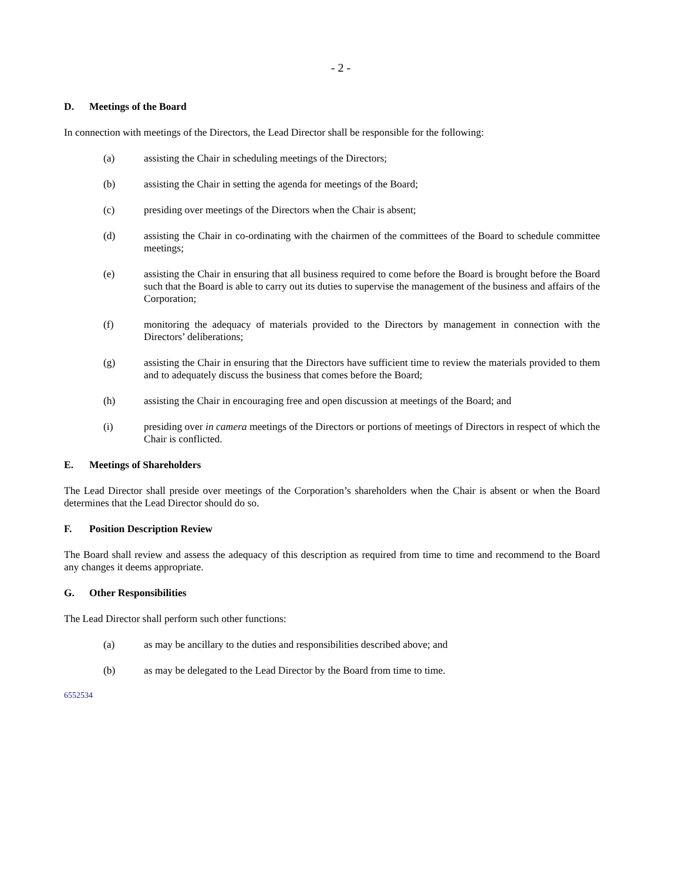- 2 -
D. Meetings of the Board
In connection with meetings of the Directors, the Lead Director shall be responsible for the following:
(a) assisting the Chair in scheduling meetings of the Directors;
(b) assisting the Chair in setting the agenda for meetings of the Board;
(c) presiding over meetings of the Directors when the Chair is absent;
(d) assisting the Chair in co-ordinating with the chairmen of the committees of the Board to schedule committee meetings;
(e) assisting the Chair in ensuring that all business required to come before the Board is brought before the Board such that the Board is able to carry out its duties to supervise the management of the business and affairs of the Corporation;
(f) monitoring the adequacy of materials provided to the Directors by management in connection with the Directors’ deliberations;
(g) assisting the Chair in ensuring that the Directors have sufficient time to review the materials provided to them and to adequately discuss the business that comes before the Board;
(h) assisting the Chair in encouraging free and open discussion at meetings of the Board; and
(i) presiding over in camera meetings of the Directors or portions of meetings of Directors in respect of which the Chair is conflicted.
E. Meetings of Shareholders
The Lead Director shall preside over meetings of the Corporation’s shareholders when the Chair is absent or when the Board determines that the Lead Director should do so.
F. Position Description Review
The Board shall review and assess the adequacy of this description as required from time to time and recommend to the Board any changes it deems appropriate.
G. Other Responsibilities
The Lead Director shall perform such other functions:
(a) as may be ancillary to the duties and responsibilities described above; and
(b) as may be delegated to the Lead Director by the Board from time to time.
6552534